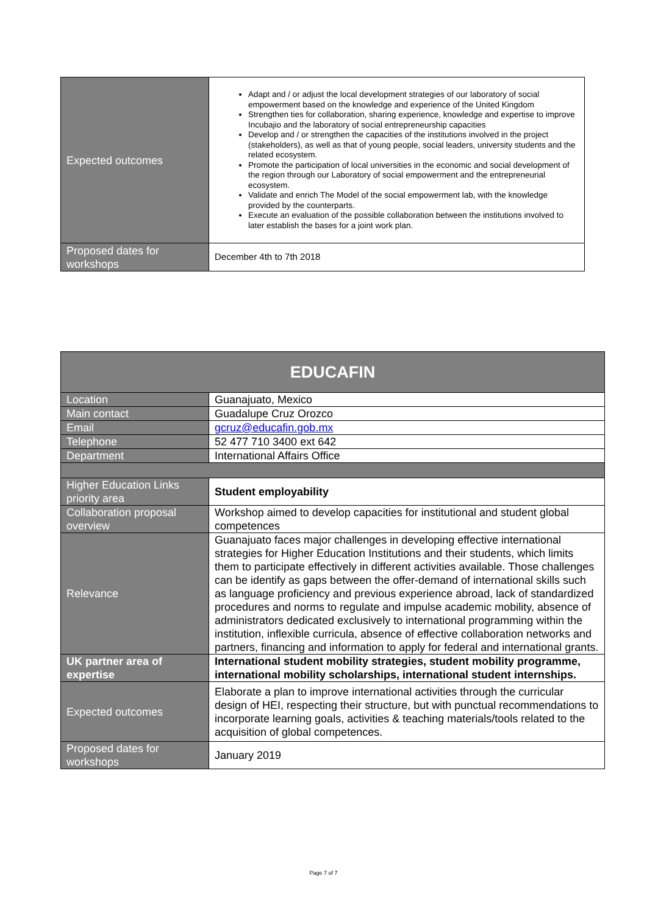| Expected outcomes | Adapt and / or adjust the local development strategies of our laboratory of social empowerment based on the knowledge and experience of the United Kingdom Strengthen ties for collaboration, sharing experience, knowledge and expertise to improve Incubajio and the laboratory of social entrepreneurship capacities Develop and / or strengthen the capacities of the institutions involved in the project (stakeholders), as well as that of young people, social leaders, university students and the related ecosystem. Promote the participation of local universities in the economic and social development of the region through our Laboratory of social empowerment and the entrepreneurial ecosystem. Validate and enrich The Model of the social empowerment lab, with the knowledge provided by the counterparts. Execute an evaluation of the possible collaboration between the institutions involved to later establish the bases for a joint work plan. |
| Proposed dates for workshops | December 4th to 7th 2018 |
| EDUCAFIN | |
| --- | --- |
| Location | Guanajuato, Mexico |
| Main contact | Guadalupe Cruz Orozco |
| Email | gcruz@educafin.gob.mx |
| Telephone | 52 477 710 3400 ext 642 |
| Department | International Affairs Office |
| Higher Education Links priority area | Student employability |
| Collaboration proposal overview | Workshop aimed to develop capacities for institutional and student global competences |
| Relevance | Guanajuato faces major challenges in developing effective international strategies for Higher Education Institutions and their students, which limits them to participate effectively in different activities available. Those challenges can be identify as gaps between the offer-demand of international skills such as language proficiency and previous experience abroad, lack of standardized procedures and norms to regulate and impulse academic mobility, absence of administrators dedicated exclusively to international programming within the institution, inflexible curricula, absence of effective collaboration networks and partners, financing and information to apply for federal and international grants. |
| UK partner area of expertise | International student mobility strategies, student mobility programme, international mobility scholarships, international student internships. |
| Expected outcomes | Elaborate a plan to improve international activities through the curricular design of HEI, respecting their structure, but with punctual recommendations to incorporate learning goals, activities & teaching materials/tools related to the acquisition of global competences. |
| Proposed dates for workshops | January 2019 |
Page 7 of 7